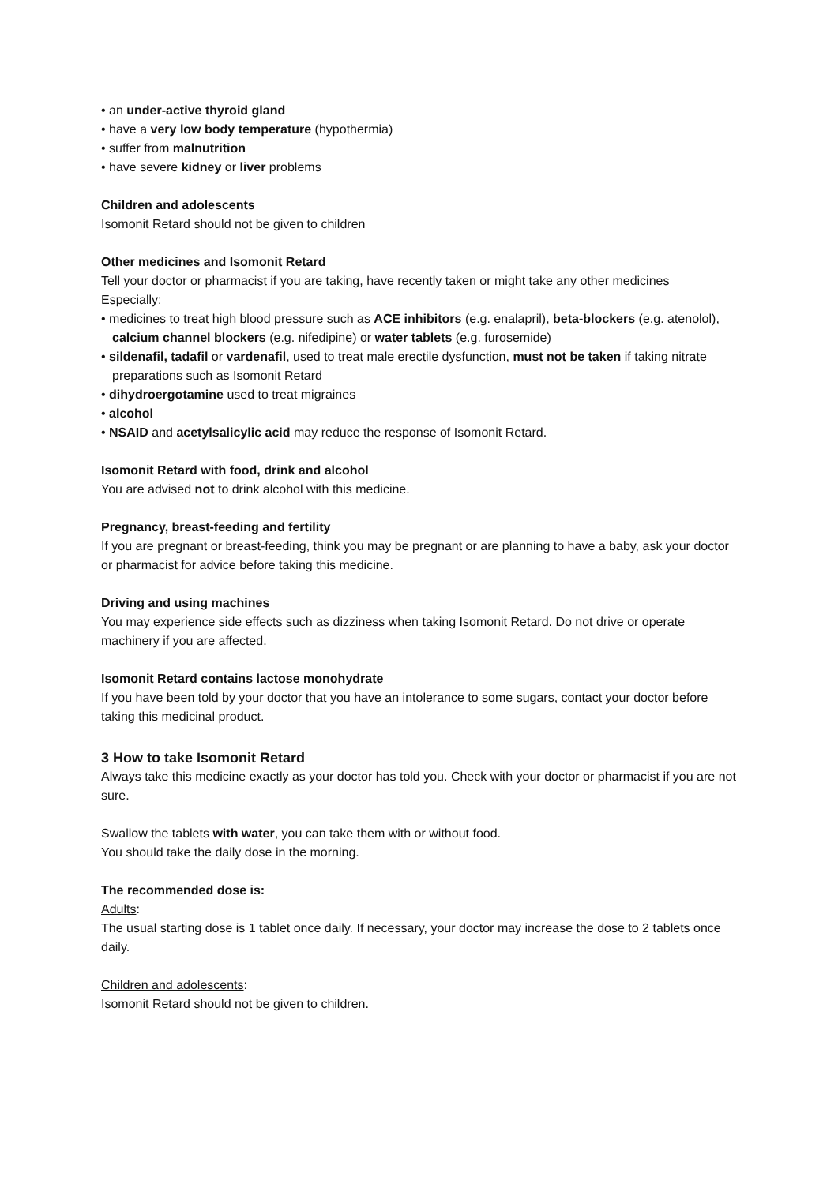• an under-active thyroid gland
• have a very low body temperature (hypothermia)
• suffer from malnutrition
• have severe kidney or liver problems
Children and adolescents
Isomonit Retard should not be given to children
Other medicines and Isomonit Retard
Tell your doctor or pharmacist if you are taking, have recently taken or might take any other medicines
Especially:
• medicines to treat high blood pressure such as ACE inhibitors (e.g. enalapril), beta-blockers (e.g. atenolol), calcium channel blockers (e.g. nifedipine) or water tablets (e.g. furosemide)
• sildenafil, tadafil or vardenafil, used to treat male erectile dysfunction, must not be taken if taking nitrate preparations such as Isomonit Retard
• dihydroergotamine used to treat migraines
• alcohol
• NSAID and acetylsalicylic acid may reduce the response of Isomonit Retard.
Isomonit Retard with food, drink and alcohol
You are advised not to drink alcohol with this medicine.
Pregnancy, breast-feeding and fertility
If you are pregnant or breast-feeding, think you may be pregnant or are planning to have a baby, ask your doctor or pharmacist for advice before taking this medicine.
Driving and using machines
You may experience side effects such as dizziness when taking Isomonit Retard. Do not drive or operate machinery if you are affected.
Isomonit Retard contains lactose monohydrate
If you have been told by your doctor that you have an intolerance to some sugars, contact your doctor before taking this medicinal product.
3 How to take Isomonit Retard
Always take this medicine exactly as your doctor has told you. Check with your doctor or pharmacist if you are not sure.
Swallow the tablets with water, you can take them with or without food.
You should take the daily dose in the morning.
The recommended dose is:
Adults:
The usual starting dose is 1 tablet once daily. If necessary, your doctor may increase the dose to 2 tablets once daily.
Children and adolescents:
Isomonit Retard should not be given to children.